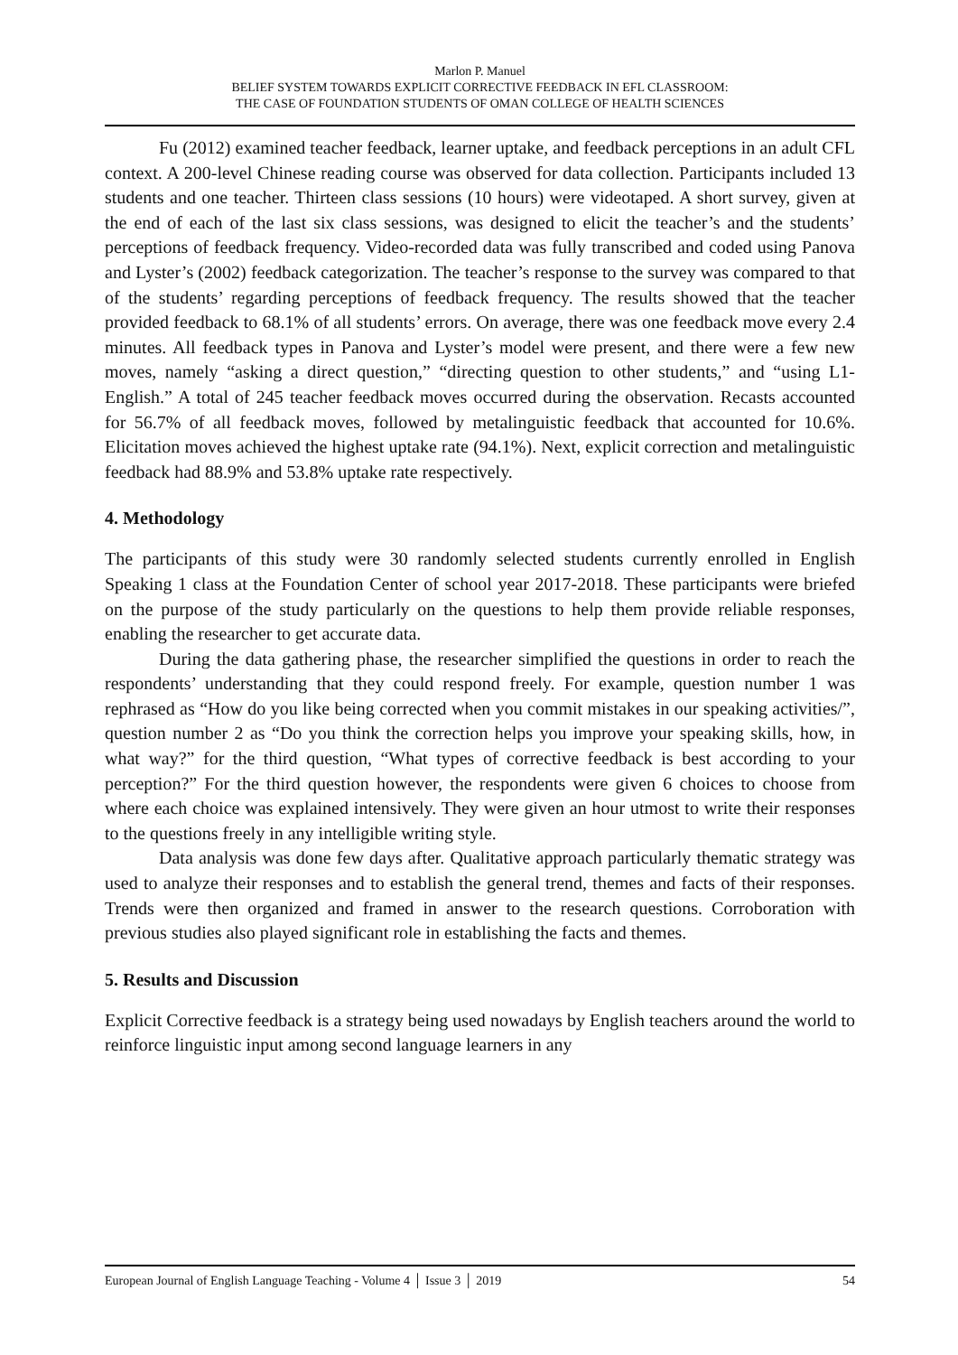Marlon P. Manuel
BELIEF SYSTEM TOWARDS EXPLICIT CORRECTIVE FEEDBACK IN EFL CLASSROOM:
THE CASE OF FOUNDATION STUDENTS OF OMAN COLLEGE OF HEALTH SCIENCES
Fu (2012) examined teacher feedback, learner uptake, and feedback perceptions in an adult CFL context. A 200-level Chinese reading course was observed for data collection. Participants included 13 students and one teacher. Thirteen class sessions (10 hours) were videotaped. A short survey, given at the end of each of the last six class sessions, was designed to elicit the teacher’s and the students’ perceptions of feedback frequency. Video-recorded data was fully transcribed and coded using Panova and Lyster’s (2002) feedback categorization. The teacher’s response to the survey was compared to that of the students’ regarding perceptions of feedback frequency. The results showed that the teacher provided feedback to 68.1% of all students’ errors. On average, there was one feedback move every 2.4 minutes. All feedback types in Panova and Lyster’s model were present, and there were a few new moves, namely “asking a direct question,” “directing question to other students,” and “using L1-English.” A total of 245 teacher feedback moves occurred during the observation. Recasts accounted for 56.7% of all feedback moves, followed by metalinguistic feedback that accounted for 10.6%. Elicitation moves achieved the highest uptake rate (94.1%). Next, explicit correction and metalinguistic feedback had 88.9% and 53.8% uptake rate respectively.
4. Methodology
The participants of this study were 30 randomly selected students currently enrolled in English Speaking 1 class at the Foundation Center of school year 2017-2018. These participants were briefed on the purpose of the study particularly on the questions to help them provide reliable responses, enabling the researcher to get accurate data.
During the data gathering phase, the researcher simplified the questions in order to reach the respondents’ understanding that they could respond freely. For example, question number 1 was rephrased as “How do you like being corrected when you commit mistakes in our speaking activities/”, question number 2 as “Do you think the correction helps you improve your speaking skills, how, in what way?” for the third question, “What types of corrective feedback is best according to your perception?” For the third question however, the respondents were given 6 choices to choose from where each choice was explained intensively. They were given an hour utmost to write their responses to the questions freely in any intelligible writing style.
Data analysis was done few days after. Qualitative approach particularly thematic strategy was used to analyze their responses and to establish the general trend, themes and facts of their responses. Trends were then organized and framed in answer to the research questions. Corroboration with previous studies also played significant role in establishing the facts and themes.
5. Results and Discussion
Explicit Corrective feedback is a strategy being used nowadays by English teachers around the world to reinforce linguistic input among second language learners in any
European Journal of English Language Teaching - Volume 4 │ Issue 3 │ 2019 54